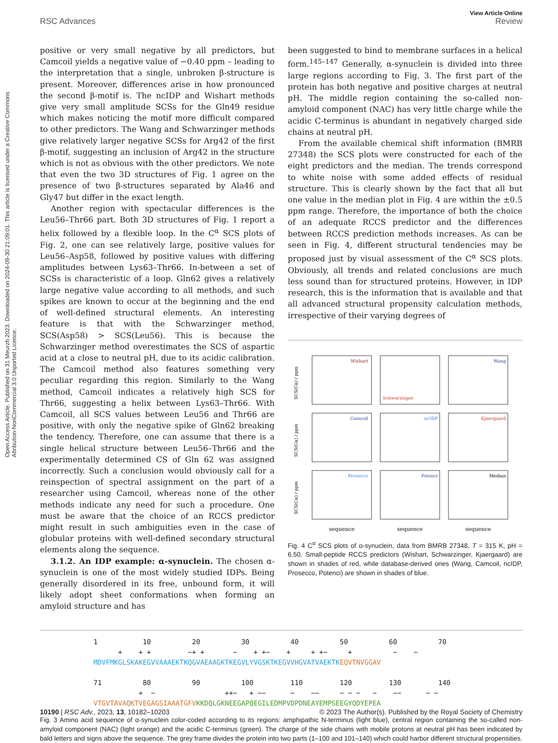Open Access Article. Published on 31 Meurzh 2023. Downloaded on 2024-09-30 21:09:01. This article is licensed under a Creative Commons Attribution-NonCommercial 3.0 Unported Licence.
View Article Online
RSC Advances Review
positive or very small negative by all predictors, but Camcoil yields a negative value of −0.40 ppm – leading to the interpretation that a single, unbroken β-structure is present. Moreover, differences arise in how pronounced the second β-motif is. The ncIDP and Wishart methods give very small amplitude SCSs for the Gln49 residue which makes noticing the motif more difficult compared to other predictors. The Wang and Schwarzinger methods give relatively larger negative SCSs for Arg42 of the first β-motif, suggesting an inclusion of Arg42 in the structure which is not as obvious with the other predictors. We note that even the two 3D structures of Fig. 1 agree on the presence of two β-structures separated by Ala46 and Gly47 but differ in the exact length.
Another region with spectacular differences is the Leu56–Thr66 part. Both 3D structures of Fig. 1 report a helix followed by a flexible loop. In the C<sup>α</sup> SCS plots of Fig. 2, one can see relatively large, positive values for Leu56–Asp58, followed by positive values with differing amplitudes between Lys63–Thr66. In-between a set of SCSs is characteristic of a loop. Gln62 gives a relatively large negative value according to all methods, and such spikes are known to occur at the beginning and the end of well-defined structural elements. An interesting feature is that with the Schwarzinger method, SCS(Asp58) > SCS(Leu56). This is because the Schwarzinger method overestimates the SCS of aspartic acid at a close to neutral pH, due to its acidic calibration. The Camcoil method also features something very peculiar regarding this region. Similarly to the Wang method, Camcoil indicates a relatively high SCS for Thr66, suggesting a helix between Lys63–Thr66. With Camcoil, all SCS values between Leu56 and Thr66 are positive, with only the negative spike of Gln62 breaking the tendency. Therefore, one can assume that there is a single helical structure between Leu56–Thr66 and the experimentally determined CS of Gln 62 was assigned incorrectly. Such a conclusion would obviously call for a reinspection of spectral assignment on the part of a researcher using Camcoil, whereas none of the other methods indicate any need for such a procedure. One must be aware that the choice of an RCCS predictor might result in such ambiguities even in the case of globular proteins with well-defined secondary structural elements along the sequence.
3.1.2. An IDP example: α-synuclein. The chosen α-synuclein is one of the most widely studied IDPs. Being generally disordered in its free, unbound form, it will likely adopt sheet conformations when forming an amyloid structure and has
been suggested to bind to membrane surfaces in a helical form.<sup>145–147</sup> Generally, α-synuclein is divided into three large regions according to Fig. 3. The first part of the protein has both negative and positive charges at neutral pH. The middle region containing the so-called non-amyloid component (NAC) has very little charge while the acidic C-terminus is abundant in negatively charged side chains at neutral pH.
From the available chemical shift information (BMRB 27348) the SCS plots were constructed for each of the eight predictors and the median. The trends correspond to white noise with some added effects of residual structure. This is clearly shown by the fact that all but one value in the median plot in Fig. 4 are within the ±0.5 ppm range. Therefore, the importance of both the choice of an adequate RCCS predictor and the differences between RCCS prediction methods increases. As can be seen in Fig. 4, different structural tendencies may be proposed just by visual assessment of the C<sup>α</sup> SCS plots. Obviously, all trends and related conclusions are much less sound than for structured proteins. However, in IDP research, this is the information that is available and that all advanced structural propensity calculation methods, irrespective of their varying degrees of
Wishart
Schwarzinger
Wang
Camcoil
ncIDP
Kjaergaard
Prosecco
Potenci
Median
SCS(Cα) / ppm
SCS(Cα) / ppm
SCS(Cα) / ppm
sequence
sequence
sequence
Fig. 4 C<sup>α</sup> SCS plots of α-synuclein, data from BMRB 27348, T = 315 K, pH = 6.50. Small-peptide RCCS predictors (Wishart, Schwarzinger, Kjaergaard) are shown in shades of red, while database-derived ones (Wang, Camcoil, ncIDP, Prosecco, Potenci) are shown in shades of blue.
1 10 20 30 40 50 60 70 + + + −+ + − + +− + + +− + − − MDVFMKGLSKAKEGVVAAAEKTKQGVAEAAGKTKEGVLYVGSKTKEGVVHGVATVAEKTK EQVTNVGGAV 71 80 90 100 110 120 130 140 + − ++− + −− − −− − − − − −− − − VTGVTAVAQKTVEGAGSIAAATGFV KKDQLGKNEEGAPQEGILEDMPVDPDNEAYEMPSEEGYQDYEPEA
Fig. 3 Amino acid sequence of α-synuclein color-coded according to its regions: amphipathic N-terminus (light blue), central region containing the so-called non-amyloid component (NAC) (light orange) and the acidic C-terminus (green). The charge of the side chains with mobile protons at neutral pH has been indicated by bald letters and signs above the sequence. The grey frame divides the protein into two parts (1–100 and 101–140) which could harbor different structural propensities.
10190 | RSC Adv., 2023, 13, 10182–10203 © 2023 The Author(s). Published by the Royal Society of Chemistry